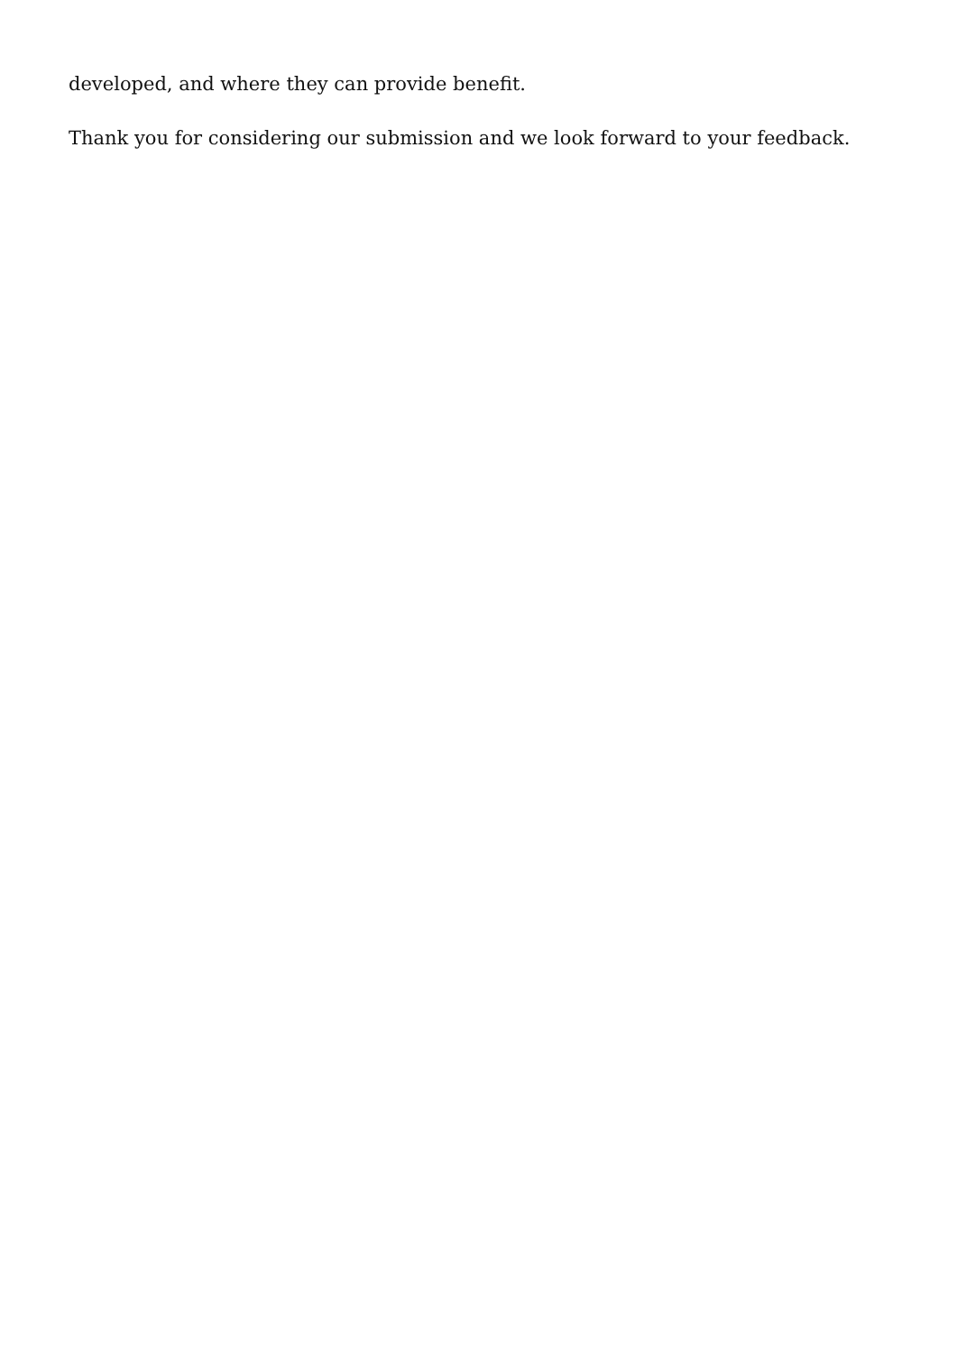developed, and where they can provide benefit.
Thank you for considering our submission and we look forward to your feedback.